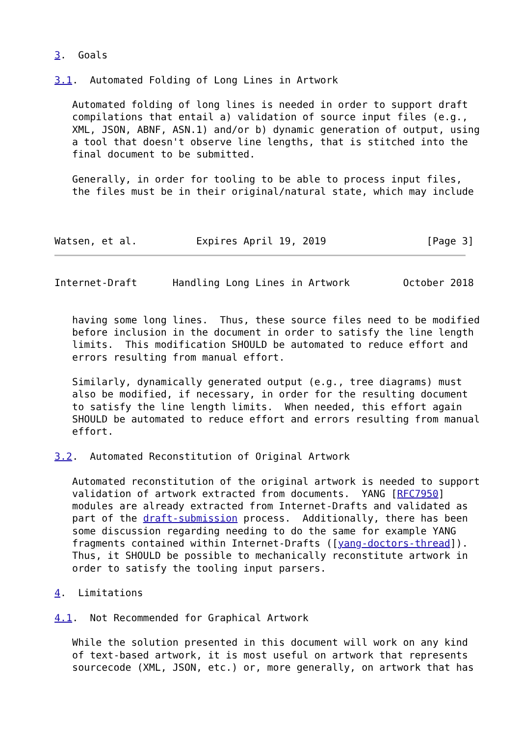3.  Goals

3.1.  Automated Folding of Long Lines in Artwork

   Automated folding of long lines is needed in order to support draft
   compilations that entail a) validation of source input files (e.g.,
   XML, JSON, ABNF, ASN.1) and/or b) dynamic generation of output, using
   a tool that doesn't observe line lengths, that is stitched into the
   final document to be submitted.

   Generally, in order for tooling to be able to process input files,
   the files must be in their original/natural state, which may include



Watsen, et al.          Expires April 19, 2019                 [Page 3]
Internet-Draft      Handling Long Lines in Artwork         October 2018


   having some long lines.  Thus, these source files need to be modified
   before inclusion in the document in order to satisfy the line length
   limits.  This modification SHOULD be automated to reduce effort and
   errors resulting from manual effort.

   Similarly, dynamically generated output (e.g., tree diagrams) must
   also be modified, if necessary, in order for the resulting document
   to satisfy the line length limits.  When needed, this effort again
   SHOULD be automated to reduce effort and errors resulting from manual
   effort.

3.2.  Automated Reconstitution of Original Artwork

   Automated reconstitution of the original artwork is needed to support
   validation of artwork extracted from documents.  YANG [RFC7950]
   modules are already extracted from Internet-Drafts and validated as
   part of the draft-submission process.  Additionally, there has been
   some discussion regarding needing to do the same for example YANG
   fragments contained within Internet-Drafts ([yang-doctors-thread]).
   Thus, it SHOULD be possible to mechanically reconstitute artwork in
   order to satisfy the tooling input parsers.

4.  Limitations

4.1.  Not Recommended for Graphical Artwork

   While the solution presented in this document will work on any kind
   of text-based artwork, it is most useful on artwork that represents
   sourcecode (XML, JSON, etc.) or, more generally, on artwork that has